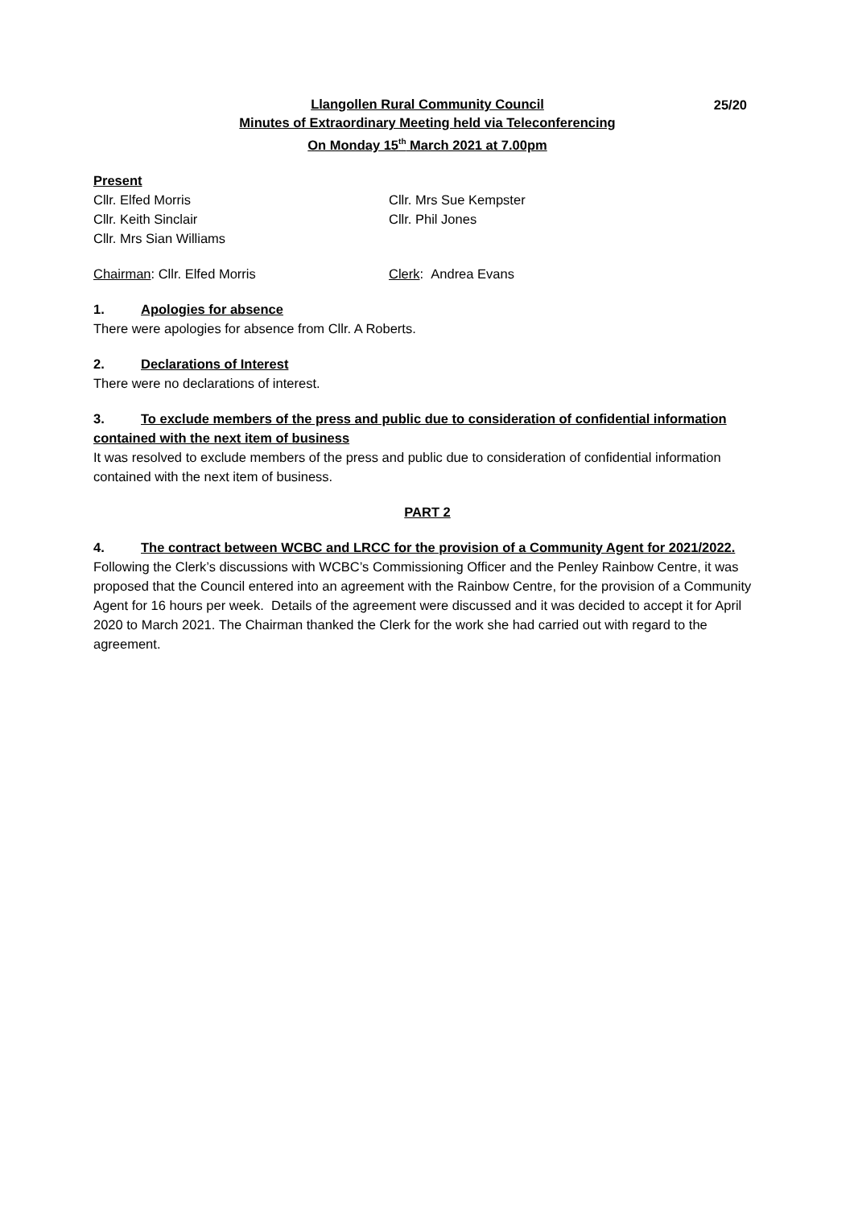25/20
Llangollen Rural Community Council
Minutes of Extraordinary Meeting held via Teleconferencing
On Monday 15<sup>th</sup> March 2021 at 7.00pm
Present
Cllr. Elfed Morris Cllr. Mrs Sue Kempster
Cllr. Keith Sinclair Cllr. Phil Jones
Cllr. Mrs Sian Williams
Chairman: Cllr. Elfed Morris Clerk: Andrea Evans
1. Apologies for absence
There were apologies for absence from Cllr. A Roberts.
2. Declarations of Interest
There were no declarations of interest.
3. To exclude members of the press and public due to consideration of confidential information
contained with the next item of business
It was resolved to exclude members of the press and public due to consideration of confidential information contained with the next item of business.
PART 2
4. The contract between WCBC and LRCC for the provision of a Community Agent for 2021/2022.
Following the Clerk’s discussions with WCBC’s Commissioning Officer and the Penley Rainbow Centre, it was proposed that the Council entered into an agreement with the Rainbow Centre, for the provision of a Community Agent for 16 hours per week. Details of the agreement were discussed and it was decided to accept it for April 2020 to March 2021. The Chairman thanked the Clerk for the work she had carried out with regard to the agreement.